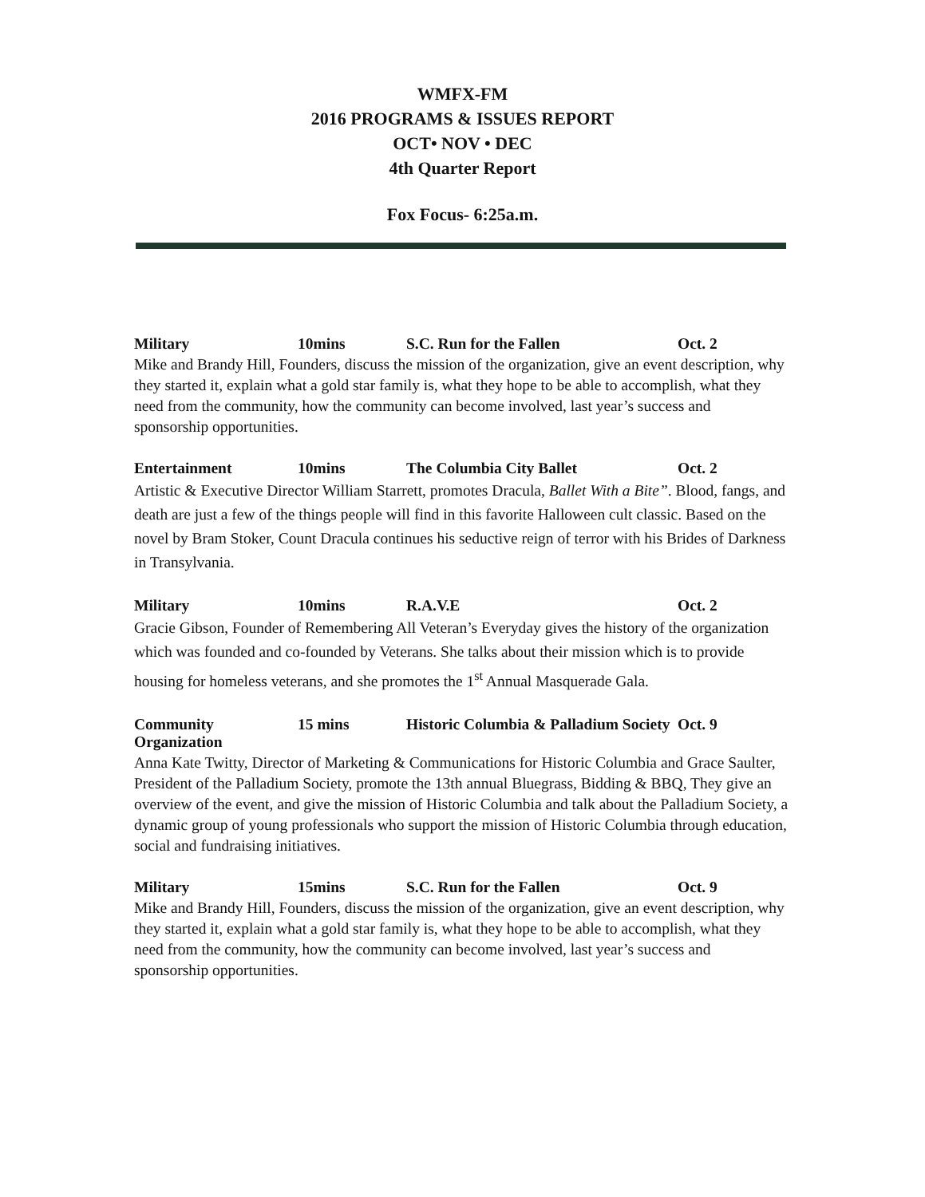WMFX-FM
2016 PROGRAMS & ISSUES REPORT
OCT• NOV • DEC
4th Quarter Report
Fox Focus- 6:25a.m.
Military 10mins S.C. Run for the Fallen Oct. 2
Mike and Brandy Hill, Founders, discuss the mission of the organization, give an event description, why they started it, explain what a gold star family is, what they hope to be able to accomplish, what they need from the community, how the community can become involved, last year’s success and sponsorship opportunities.
Entertainment 10mins The Columbia City Ballet Oct. 2
Artistic & Executive Director William Starrett, promotes Dracula, Ballet With a Bite”. Blood, fangs, and death are just a few of the things people will find in this favorite Halloween cult classic. Based on the novel by Bram Stoker, Count Dracula continues his seductive reign of terror with his Brides of Darkness in Transylvania.
Military 10mins R.A.V.E Oct. 2
Gracie Gibson, Founder of Remembering All Veteran’s Everyday gives the history of the organization which was founded and co-founded by Veterans. She talks about their mission which is to provide housing for homeless veterans, and she promotes the 1<sup>st</sup> Annual Masquerade Gala.
Community Organization 15 mins Historic Columbia & Palladium Society Oct. 9
Anna Kate Twitty, Director of Marketing & Communications for Historic Columbia and Grace Saulter, President of the Palladium Society, promote the 13th annual Bluegrass, Bidding & BBQ, They give an overview of the event, and give the mission of Historic Columbia and talk about the Palladium Society, a dynamic group of young professionals who support the mission of Historic Columbia through education, social and fundraising initiatives.
Military 15mins S.C. Run for the Fallen Oct. 9
Mike and Brandy Hill, Founders, discuss the mission of the organization, give an event description, why they started it, explain what a gold star family is, what they hope to be able to accomplish, what they need from the community, how the community can become involved, last year’s success and sponsorship opportunities.